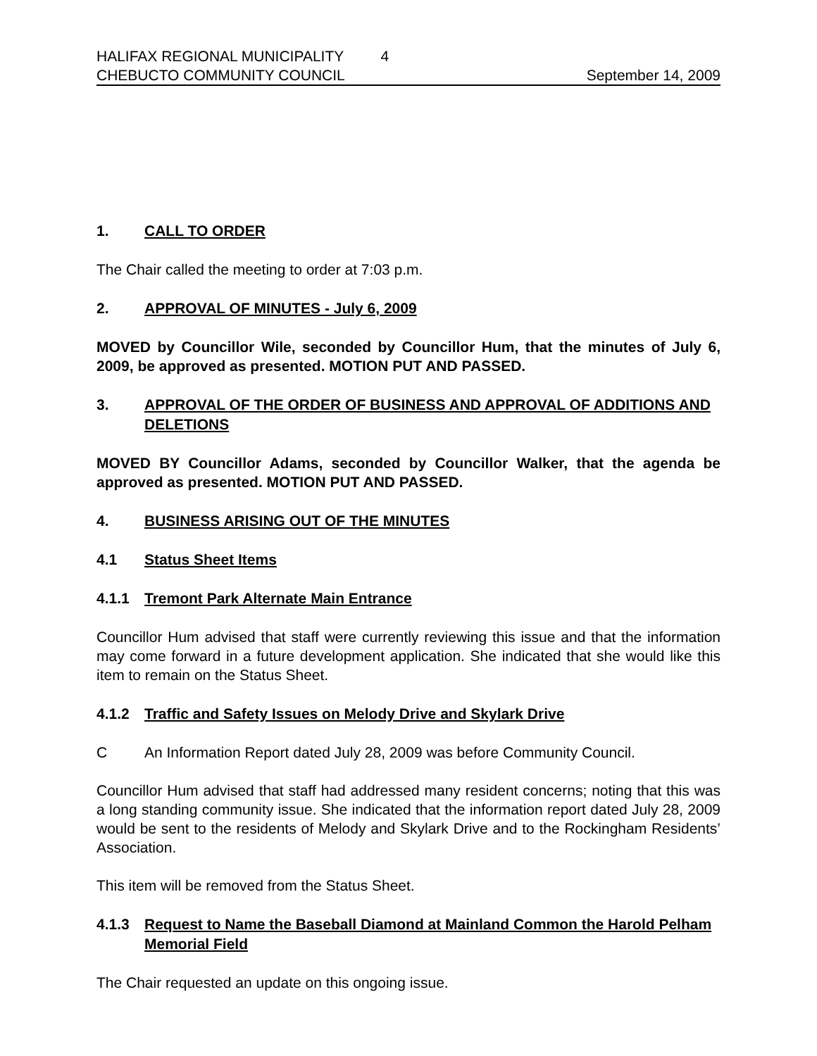HALIFAX REGIONAL MUNICIPALITY 4
CHEBUCTO COMMUNITY COUNCIL September 14, 2009
1. CALL TO ORDER
The Chair called the meeting to order at 7:03 p.m.
2. APPROVAL OF MINUTES - July 6, 2009
MOVED by Councillor Wile, seconded by Councillor Hum, that the minutes of July 6, 2009, be approved as presented. MOTION PUT AND PASSED.
3. APPROVAL OF THE ORDER OF BUSINESS AND APPROVAL OF ADDITIONS AND DELETIONS
MOVED BY Councillor Adams, seconded by Councillor Walker, that the agenda be approved as presented. MOTION PUT AND PASSED.
4. BUSINESS ARISING OUT OF THE MINUTES
4.1 Status Sheet Items
4.1.1 Tremont Park Alternate Main Entrance
Councillor Hum advised that staff were currently reviewing this issue and that the information may come forward in a future development application. She indicated that she would like this item to remain on the Status Sheet.
4.1.2 Traffic and Safety Issues on Melody Drive and Skylark Drive
C An Information Report dated July 28, 2009 was before Community Council.
Councillor Hum advised that staff had addressed many resident concerns; noting that this was a long standing community issue. She indicated that the information report dated July 28, 2009 would be sent to the residents of Melody and Skylark Drive and to the Rockingham Residents’ Association.
This item will be removed from the Status Sheet.
4.1.3 Request to Name the Baseball Diamond at Mainland Common the Harold Pelham Memorial Field
The Chair requested an update on this ongoing issue.